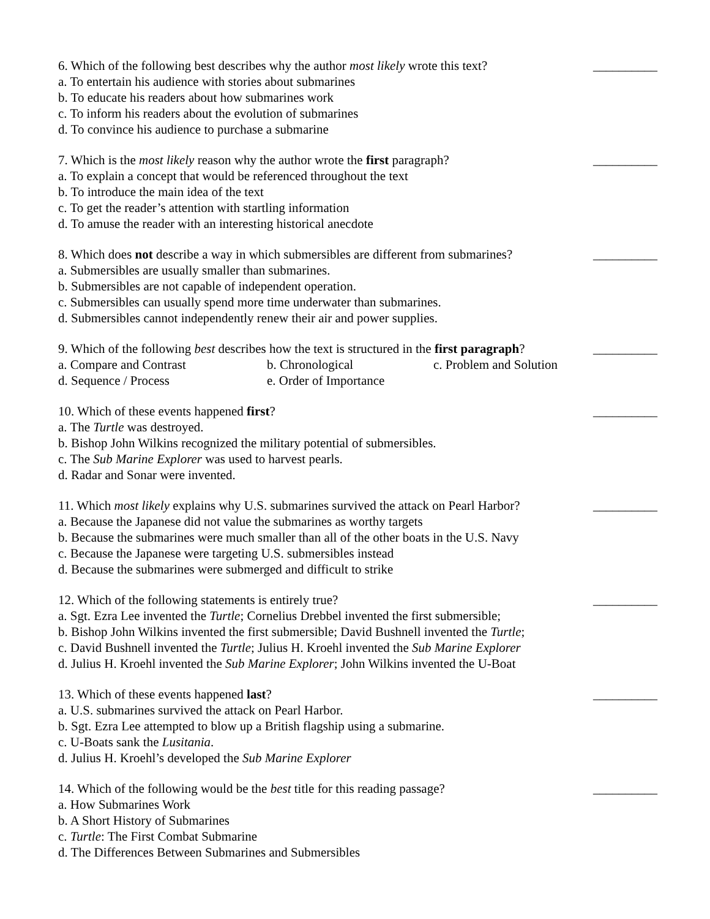6. Which of the following best describes why the author most likely wrote this text? __________
a. To entertain his audience with stories about submarines
b. To educate his readers about how submarines work
c. To inform his readers about the evolution of submarines
d. To convince his audience to purchase a submarine
7. Which is the most likely reason why the author wrote the first paragraph? __________
a. To explain a concept that would be referenced throughout the text
b. To introduce the main idea of the text
c. To get the reader’s attention with startling information
d. To amuse the reader with an interesting historical anecdote
8. Which does not describe a way in which submersibles are different from submarines? __________
a. Submersibles are usually smaller than submarines.
b. Submersibles are not capable of independent operation.
c. Submersibles can usually spend more time underwater than submarines.
d. Submersibles cannot independently renew their air and power supplies.
9. Which of the following best describes how the text is structured in the first paragraph? __________
a. Compare and Contrast b. Chronological c. Problem and Solution
d. Sequence / Process e. Order of Importance
10. Which of these events happened first? __________
a. The Turtle was destroyed.
b. Bishop John Wilkins recognized the military potential of submersibles.
c. The Sub Marine Explorer was used to harvest pearls.
d. Radar and Sonar were invented.
11. Which most likely explains why U.S. submarines survived the attack on Pearl Harbor? __________
a. Because the Japanese did not value the submarines as worthy targets
b. Because the submarines were much smaller than all of the other boats in the U.S. Navy
c. Because the Japanese were targeting U.S. submersibles instead
d. Because the submarines were submerged and difficult to strike
12. Which of the following statements is entirely true? __________
a. Sgt. Ezra Lee invented the Turtle; Cornelius Drebbel invented the first submersible;
b. Bishop John Wilkins invented the first submersible; David Bushnell invented the Turtle;
c. David Bushnell invented the Turtle; Julius H. Kroehl invented the Sub Marine Explorer
d. Julius H. Kroehl invented the Sub Marine Explorer; John Wilkins invented the U-Boat
13. Which of these events happened last? __________
a. U.S. submarines survived the attack on Pearl Harbor.
b. Sgt. Ezra Lee attempted to blow up a British flagship using a submarine.
c. U-Boats sank the Lusitania.
d. Julius H. Kroehl’s developed the Sub Marine Explorer
14. Which of the following would be the best title for this reading passage? __________
a. How Submarines Work
b. A Short History of Submarines
c. Turtle: The First Combat Submarine
d. The Differences Between Submarines and Submersibles